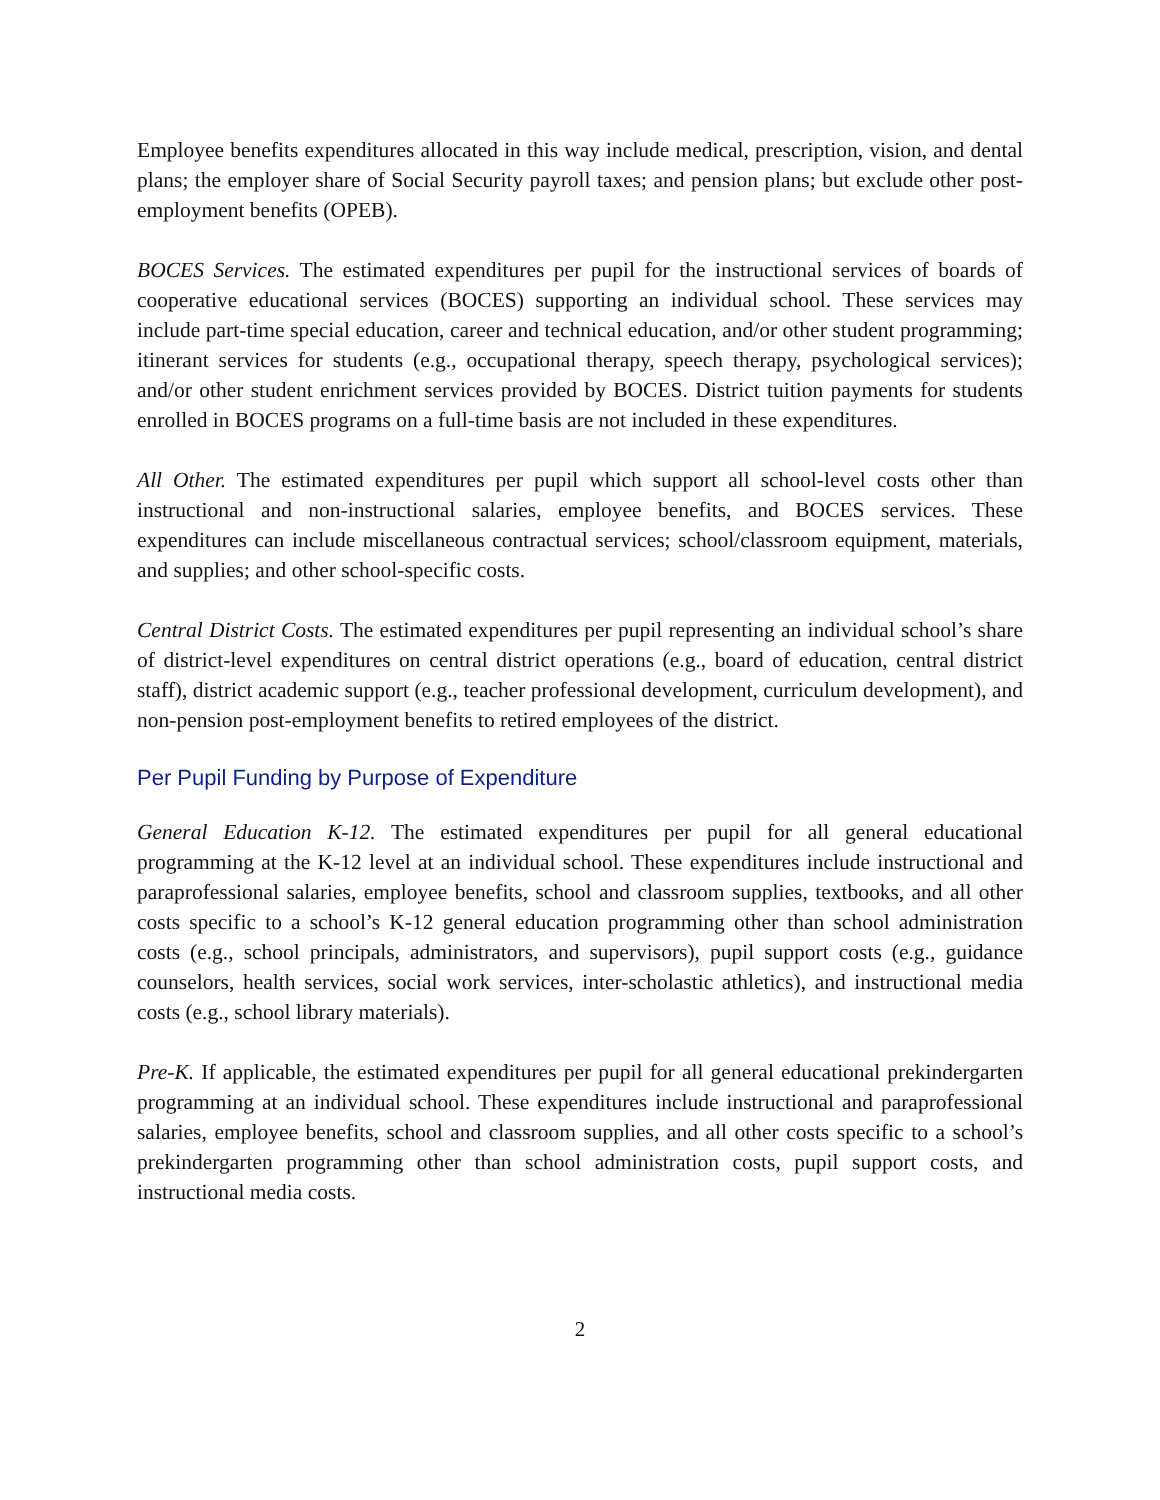Employee benefits expenditures allocated in this way include medical, prescription, vision, and dental plans; the employer share of Social Security payroll taxes; and pension plans; but exclude other post-employment benefits (OPEB).
BOCES Services. The estimated expenditures per pupil for the instructional services of boards of cooperative educational services (BOCES) supporting an individual school. These services may include part-time special education, career and technical education, and/or other student programming; itinerant services for students (e.g., occupational therapy, speech therapy, psychological services); and/or other student enrichment services provided by BOCES. District tuition payments for students enrolled in BOCES programs on a full-time basis are not included in these expenditures.
All Other. The estimated expenditures per pupil which support all school-level costs other than instructional and non-instructional salaries, employee benefits, and BOCES services. These expenditures can include miscellaneous contractual services; school/classroom equipment, materials, and supplies; and other school-specific costs.
Central District Costs. The estimated expenditures per pupil representing an individual school’s share of district-level expenditures on central district operations (e.g., board of education, central district staff), district academic support (e.g., teacher professional development, curriculum development), and non-pension post-employment benefits to retired employees of the district.
Per Pupil Funding by Purpose of Expenditure
General Education K-12. The estimated expenditures per pupil for all general educational programming at the K-12 level at an individual school. These expenditures include instructional and paraprofessional salaries, employee benefits, school and classroom supplies, textbooks, and all other costs specific to a school’s K-12 general education programming other than school administration costs (e.g., school principals, administrators, and supervisors), pupil support costs (e.g., guidance counselors, health services, social work services, inter-scholastic athletics), and instructional media costs (e.g., school library materials).
Pre-K. If applicable, the estimated expenditures per pupil for all general educational prekindergarten programming at an individual school. These expenditures include instructional and paraprofessional salaries, employee benefits, school and classroom supplies, and all other costs specific to a school’s prekindergarten programming other than school administration costs, pupil support costs, and instructional media costs.
2